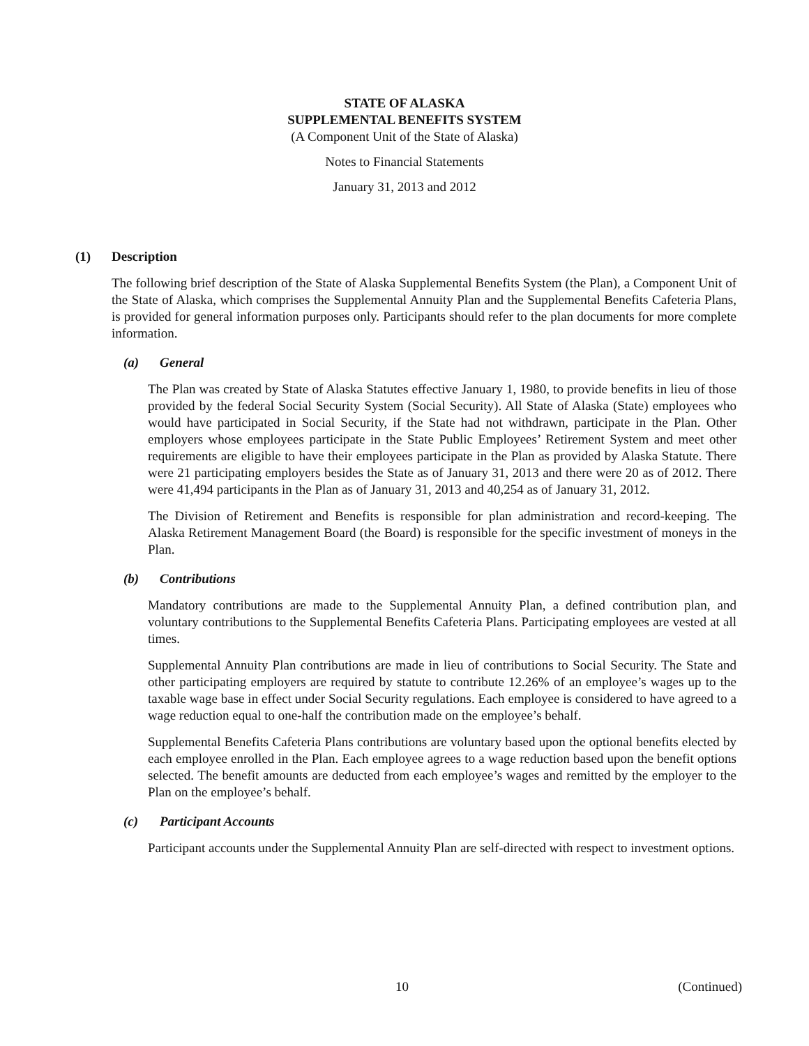STATE OF ALASKA
SUPPLEMENTAL BENEFITS SYSTEM
(A Component Unit of the State of Alaska)
Notes to Financial Statements
January 31, 2013 and 2012
(1) Description
The following brief description of the State of Alaska Supplemental Benefits System (the Plan), a Component Unit of the State of Alaska, which comprises the Supplemental Annuity Plan and the Supplemental Benefits Cafeteria Plans, is provided for general information purposes only. Participants should refer to the plan documents for more complete information.
(a) General
The Plan was created by State of Alaska Statutes effective January 1, 1980, to provide benefits in lieu of those provided by the federal Social Security System (Social Security). All State of Alaska (State) employees who would have participated in Social Security, if the State had not withdrawn, participate in the Plan. Other employers whose employees participate in the State Public Employees’ Retirement System and meet other requirements are eligible to have their employees participate in the Plan as provided by Alaska Statute. There were 21 participating employers besides the State as of January 31, 2013 and there were 20 as of 2012. There were 41,494 participants in the Plan as of January 31, 2013 and 40,254 as of January 31, 2012.
The Division of Retirement and Benefits is responsible for plan administration and record-keeping. The Alaska Retirement Management Board (the Board) is responsible for the specific investment of moneys in the Plan.
(b) Contributions
Mandatory contributions are made to the Supplemental Annuity Plan, a defined contribution plan, and voluntary contributions to the Supplemental Benefits Cafeteria Plans. Participating employees are vested at all times.
Supplemental Annuity Plan contributions are made in lieu of contributions to Social Security. The State and other participating employers are required by statute to contribute 12.26% of an employee’s wages up to the taxable wage base in effect under Social Security regulations. Each employee is considered to have agreed to a wage reduction equal to one-half the contribution made on the employee’s behalf.
Supplemental Benefits Cafeteria Plans contributions are voluntary based upon the optional benefits elected by each employee enrolled in the Plan. Each employee agrees to a wage reduction based upon the benefit options selected. The benefit amounts are deducted from each employee’s wages and remitted by the employer to the Plan on the employee’s behalf.
(c) Participant Accounts
Participant accounts under the Supplemental Annuity Plan are self-directed with respect to investment options.
10 (Continued)